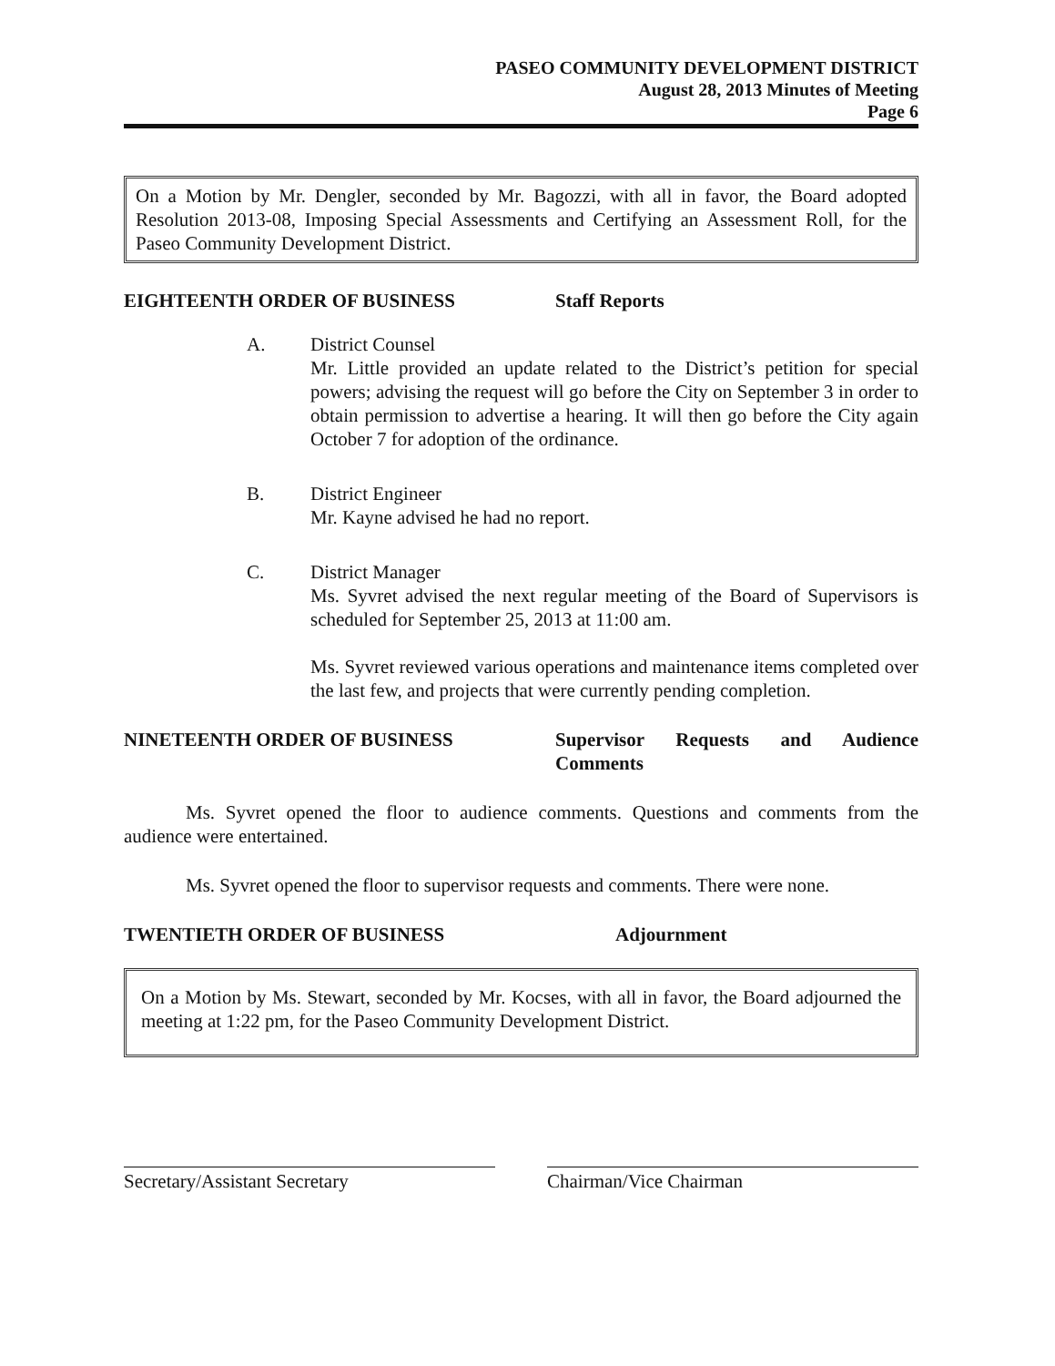PASEO COMMUNITY DEVELOPMENT DISTRICT
August 28, 2013 Minutes of Meeting
Page 6
On a Motion by Mr. Dengler, seconded by Mr. Bagozzi, with all in favor, the Board adopted Resolution 2013-08, Imposing Special Assessments and Certifying an Assessment Roll, for the Paseo Community Development District.
EIGHTEENTH ORDER OF BUSINESS Staff Reports
A. District Counsel
Mr. Little provided an update related to the District’s petition for special powers; advising the request will go before the City on September 3 in order to obtain permission to advertise a hearing. It will then go before the City again October 7 for adoption of the ordinance.
B. District Engineer
Mr. Kayne advised he had no report.
C. District Manager
Ms. Syvret advised the next regular meeting of the Board of Supervisors is scheduled for September 25, 2013 at 11:00 am.
Ms. Syvret reviewed various operations and maintenance items completed over the last few, and projects that were currently pending completion.
NINETEENTH ORDER OF BUSINESS Supervisor Requests and Audience Comments
Ms. Syvret opened the floor to audience comments. Questions and comments from the audience were entertained.
Ms. Syvret opened the floor to supervisor requests and comments. There were none.
TWENTIETH ORDER OF BUSINESS Adjournment
On a Motion by Ms. Stewart, seconded by Mr. Kocses, with all in favor, the Board adjourned the meeting at 1:22 pm, for the Paseo Community Development District.
Secretary/Assistant Secretary Chairman/Vice Chairman